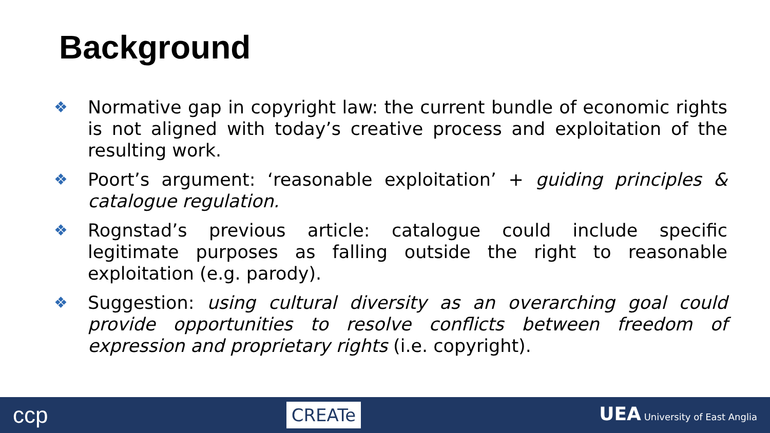Background
❖ Normative gap in copyright law: the current bundle of economic rights is not aligned with today’s creative process and exploitation of the resulting work.
❖ Poort’s argument: ‘reasonable exploitation’ + guiding principles & catalogue regulation.
❖ Rognstad’s previous article: catalogue could include specific legitimate purposes as falling outside the right to reasonable exploitation (e.g. parody).
❖ Suggestion: using cultural diversity as an overarching goal could provide opportunities to resolve conflicts between freedom of expression and proprietary rights (i.e. copyright).
ccp CREATe UEA University of East Anglia